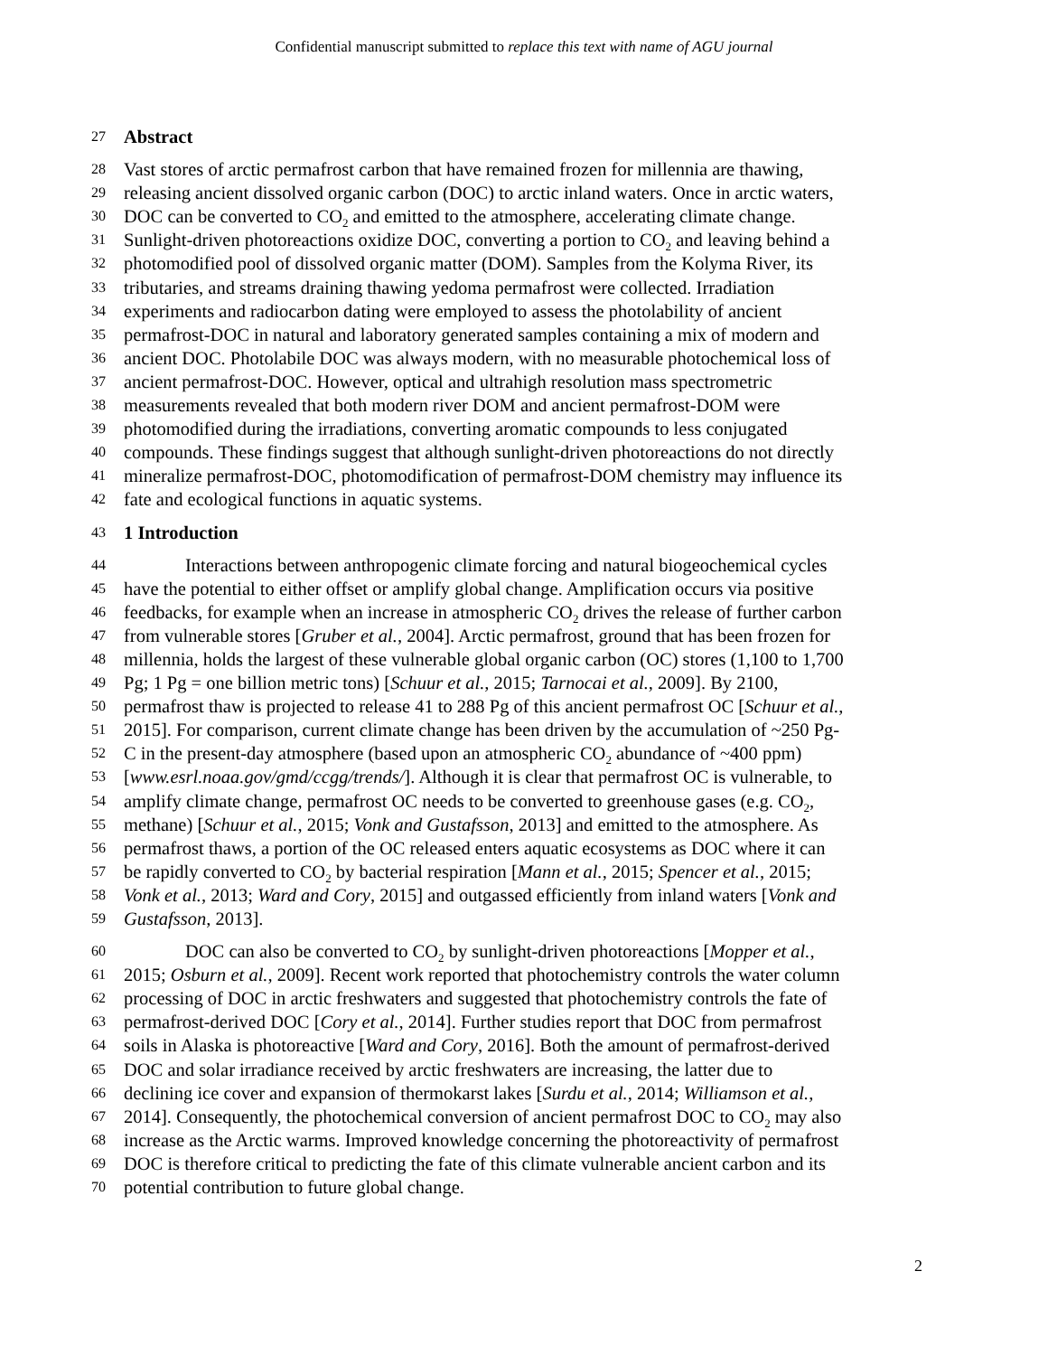Confidential manuscript submitted to replace this text with name of AGU journal
27
Abstract
28
Vast stores of arctic permafrost carbon that have remained frozen for millennia are thawing,
29
releasing ancient dissolved organic carbon (DOC) to arctic inland waters. Once in arctic waters,
30
DOC can be converted to CO<sub>2</sub> and emitted to the atmosphere, accelerating climate change.
31
Sunlight-driven photoreactions oxidize DOC, converting a portion to CO<sub>2</sub> and leaving behind a
32
photomodified pool of dissolved organic matter (DOM). Samples from the Kolyma River, its
33
tributaries, and streams draining thawing yedoma permafrost were collected. Irradiation
34
experiments and radiocarbon dating were employed to assess the photolability of ancient
35
permafrost-DOC in natural and laboratory generated samples containing a mix of modern and
36
ancient DOC. Photolabile DOC was always modern, with no measurable photochemical loss of
37
ancient permafrost-DOC. However, optical and ultrahigh resolution mass spectrometric
38
measurements revealed that both modern river DOM and ancient permafrost-DOM were
39
photomodified during the irradiations, converting aromatic compounds to less conjugated
40
compounds. These findings suggest that although sunlight-driven photoreactions do not directly
41
mineralize permafrost-DOC, photomodification of permafrost-DOM chemistry may influence its
42
fate and ecological functions in aquatic systems.
43
1 Introduction
44
Interactions between anthropogenic climate forcing and natural biogeochemical cycles
45
have the potential to either offset or amplify global change. Amplification occurs via positive
46
feedbacks, for example when an increase in atmospheric CO<sub>2</sub> drives the release of further carbon
47
from vulnerable stores [Gruber et al., 2004]. Arctic permafrost, ground that has been frozen for
48
millennia, holds the largest of these vulnerable global organic carbon (OC) stores (1,100 to 1,700
49
Pg; 1 Pg = one billion metric tons) [Schuur et al., 2015; Tarnocai et al., 2009]. By 2100,
50
permafrost thaw is projected to release 41 to 288 Pg of this ancient permafrost OC [Schuur et al.,
51
2015]. For comparison, current climate change has been driven by the accumulation of ~250 Pg-
52
C in the present-day atmosphere (based upon an atmospheric CO<sub>2</sub> abundance of ~400 ppm)
53
[www.esrl.noaa.gov/gmd/ccgg/trends/]. Although it is clear that permafrost OC is vulnerable, to
54
amplify climate change, permafrost OC needs to be converted to greenhouse gases (e.g. CO<sub>2</sub>,
55
methane) [Schuur et al., 2015; Vonk and Gustafsson, 2013] and emitted to the atmosphere. As
56
permafrost thaws, a portion of the OC released enters aquatic ecosystems as DOC where it can
57
be rapidly converted to CO<sub>2</sub> by bacterial respiration [Mann et al., 2015; Spencer et al., 2015;
58
Vonk et al., 2013; Ward and Cory, 2015] and outgassed efficiently from inland waters [Vonk and
59
Gustafsson, 2013].
60
DOC can also be converted to CO<sub>2</sub> by sunlight-driven photoreactions [Mopper et al.,
61
2015; Osburn et al., 2009]. Recent work reported that photochemistry controls the water column
62
processing of DOC in arctic freshwaters and suggested that photochemistry controls the fate of
63
permafrost-derived DOC [Cory et al., 2014]. Further studies report that DOC from permafrost
64
soils in Alaska is photoreactive [Ward and Cory, 2016]. Both the amount of permafrost-derived
65
DOC and solar irradiance received by arctic freshwaters are increasing, the latter due to
66
declining ice cover and expansion of thermokarst lakes [Surdu et al., 2014; Williamson et al.,
67
2014]. Consequently, the photochemical conversion of ancient permafrost DOC to CO<sub>2</sub> may also
68
increase as the Arctic warms. Improved knowledge concerning the photoreactivity of permafrost
69
DOC is therefore critical to predicting the fate of this climate vulnerable ancient carbon and its
70
potential contribution to future global change.
2